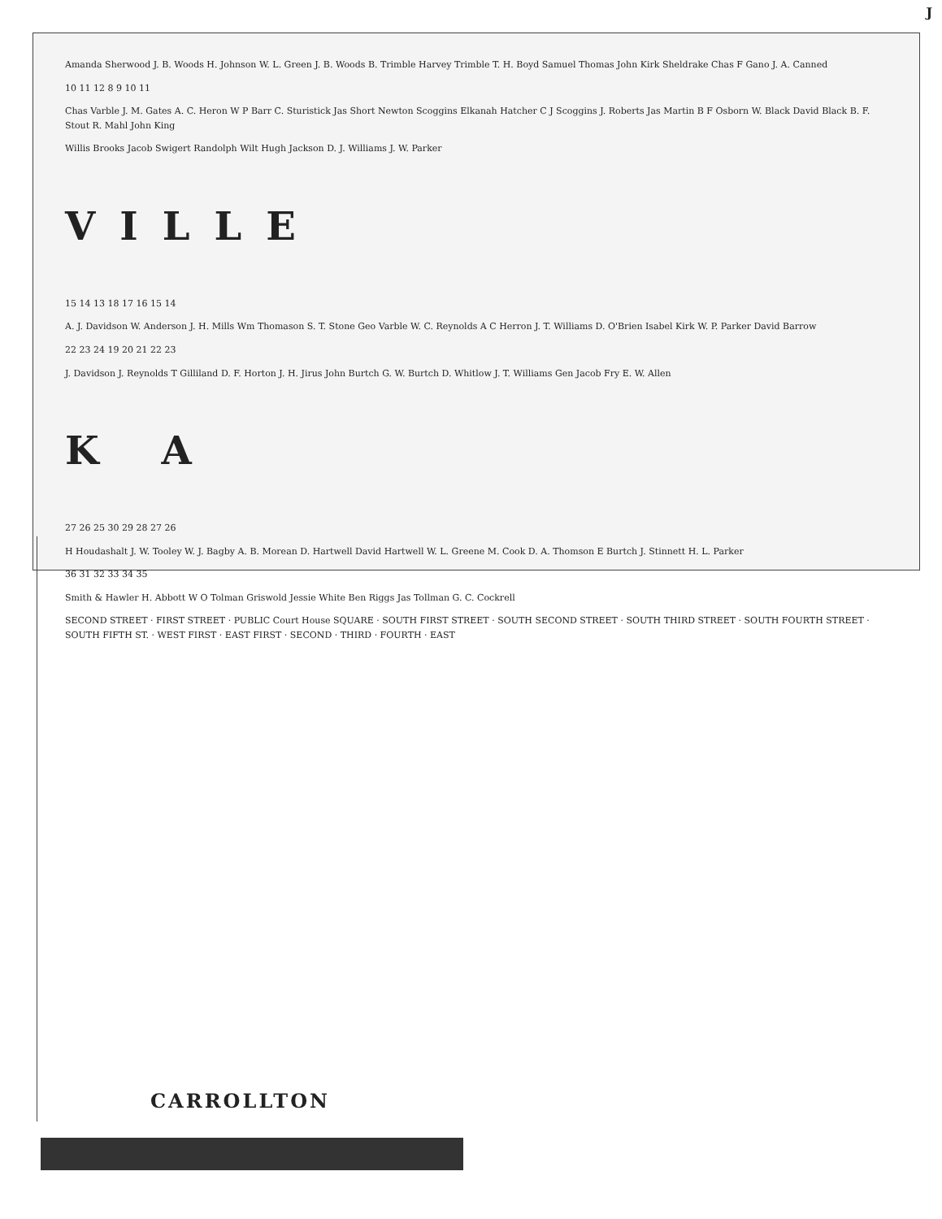J
Amanda Sherwood J. B. Woods H. Johnson W. L. Green J. B. Woods B. Trimble Harvey Trimble T. H. Boyd Samuel Thomas John Kirk Sheldrake Chas F Gano J. A. Canned
10 11 12 8 9 10 11
Chas Varble J. M. Gates A. C. Heron W P Barr C. Sturistick Jas Short Newton Scoggins Elkanah Hatcher C J Scoggins J. Roberts Jas Martin B F Osborn W. Black David Black B. F. Stout R. Mahl John King
Willis Brooks Jacob Swigert Randolph Wilt Hugh Jackson D. J. Williams J. W. Parker
VILLE
15 14 13 18 17 16 15 14
A. J. Davidson W. Anderson J. H. Mills Wm Thomason S. T. Stone Geo Varble W. C. Reynolds A C Herron J. T. Williams D. O'Brien Isabel Kirk W. P. Parker David Barrow
22 23 24 19 20 21 22 23
J. Davidson J. Reynolds T Gilliland D. F. Horton J. H. Jirus John Burtch G. W. Burtch D. Whitlow J. T. Williams Gen Jacob Fry E. W. Allen
K A
27 26 25 30 29 28 27 26
H Houdashalt J. W. Tooley W. J. Bagby A. B. Morean D. Hartwell David Hartwell W. L. Greene M. Cook D. A. Thomson E Burtch J. Stinnett H. L. Parker
36 31 32 33 34 35
Smith & Hawler H. Abbott W O Tolman Griswold Jessie White Ben Riggs Jas Tollman G. C. Cockrell
SECOND STREET · FIRST STREET · PUBLIC Court House SQUARE · SOUTH FIRST STREET · SOUTH SECOND STREET · SOUTH THIRD STREET · SOUTH FOURTH STREET · SOUTH FIFTH ST. · WEST FIRST · EAST FIRST · SECOND · THIRD · FOURTH · EAST
CARROLLTON